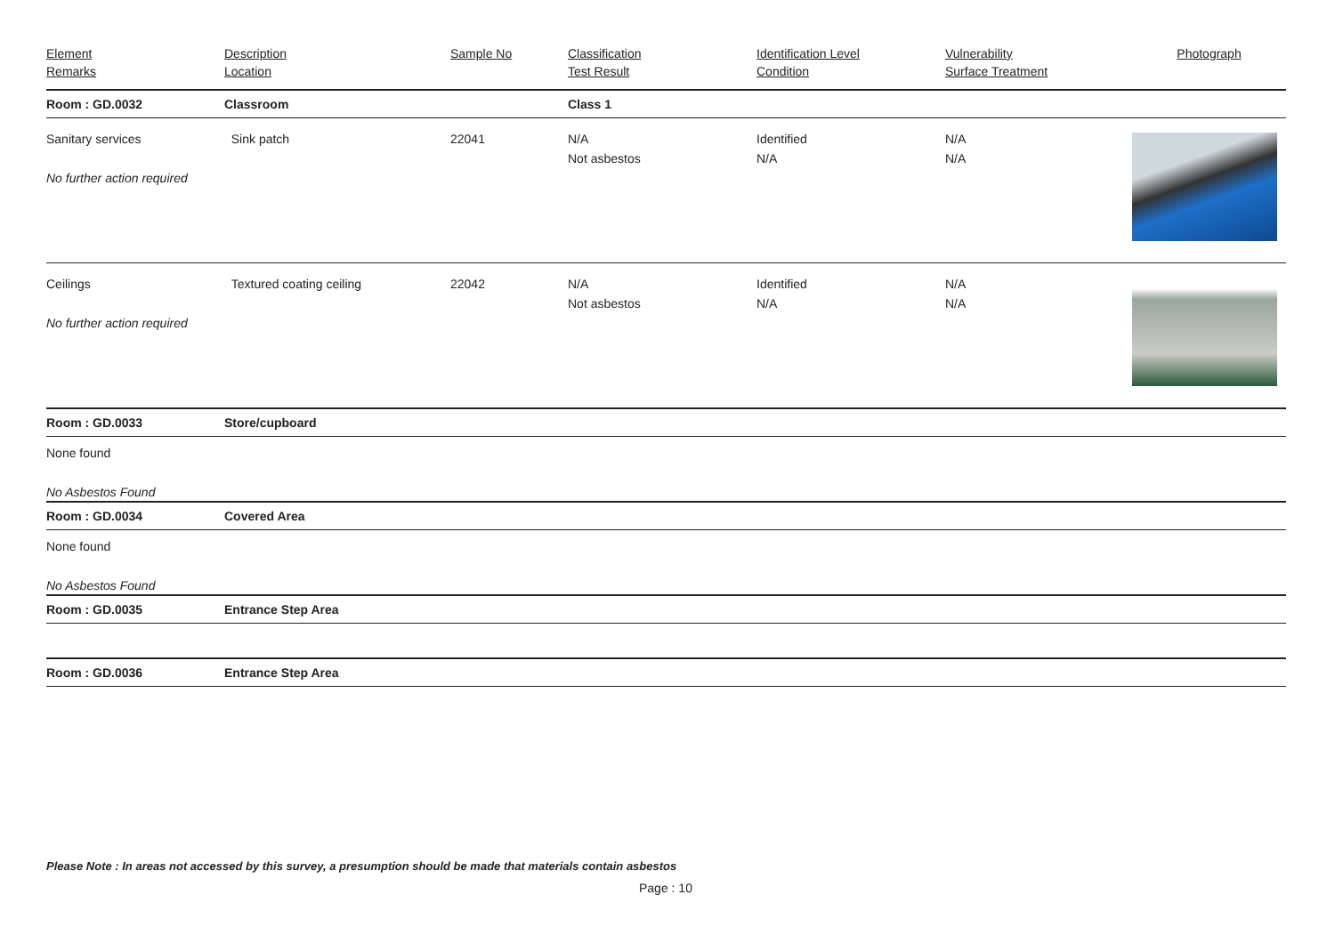| Element Remarks | Description Location | Sample No | Classification Test Result | Identification Level Condition | Vulnerability Surface Treatment | Photograph |
| --- | --- | --- | --- | --- | --- | --- |
| Room : GD.0032 | Classroom | | Class 1 | | | |
| Sanitary services No further action required | Sink patch | 22041 | N/A Not asbestos | Identified N/A | N/A N/A | |
| Ceilings No further action required | Textured coating ceiling | 22042 | N/A Not asbestos | Identified N/A | N/A N/A | |
| Room : GD.0033 | Store/cupboard | | | | | |
| None found | | | | | | |
| No Asbestos Found | | | | | | |
| Room : GD.0034 | Covered Area | | | | | |
| None found | | | | | | |
| No Asbestos Found | | | | | | |
| Room : GD.0035 | Entrance Step Area | | | | | |
| Room : GD.0036 | Entrance Step Area | | | | | |
Please Note : In areas not accessed by this survey, a presumption should be made that materials contain asbestos
Page : 10